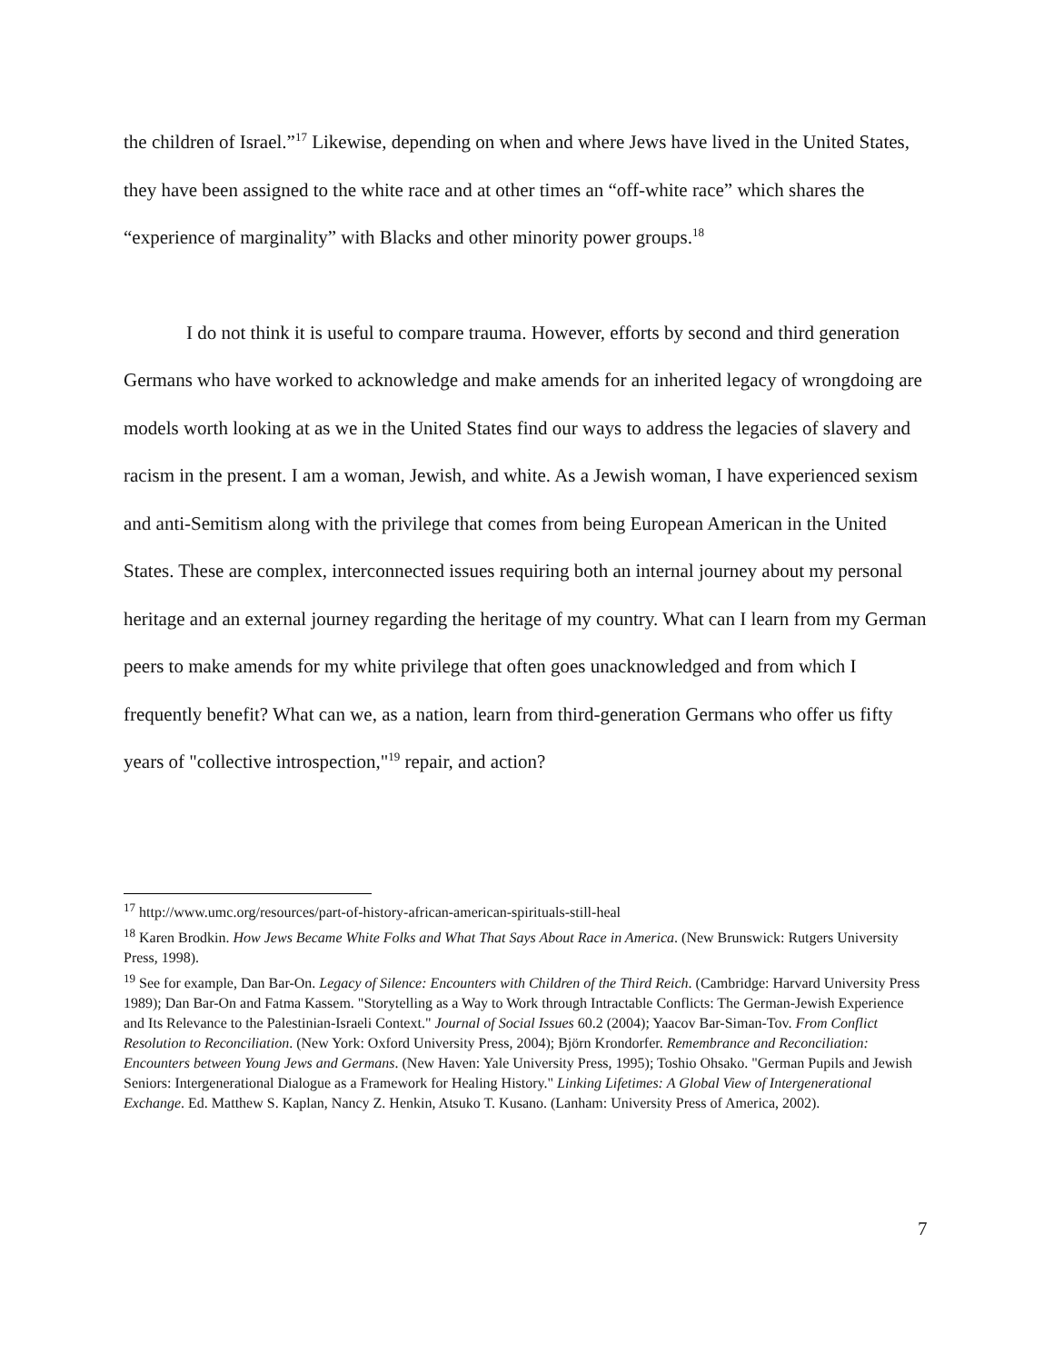the children of Israel.”<sup>17</sup> Likewise, depending on when and where Jews have lived in the United States, they have been assigned to the white race and at other times an “off-white race” which shares the “experience of marginality” with Blacks and other minority power groups.<sup>18</sup>
I do not think it is useful to compare trauma. However, efforts by second and third generation Germans who have worked to acknowledge and make amends for an inherited legacy of wrongdoing are models worth looking at as we in the United States find our ways to address the legacies of slavery and racism in the present. I am a woman, Jewish, and white. As a Jewish woman, I have experienced sexism and anti-Semitism along with the privilege that comes from being European American in the United States. These are complex, interconnected issues requiring both an internal journey about my personal heritage and an external journey regarding the heritage of my country. What can I learn from my German peers to make amends for my white privilege that often goes unacknowledged and from which I frequently benefit? What can we, as a nation, learn from third-generation Germans who offer us fifty years of "collective introspection,"<sup>19</sup> repair, and action?
<sup>17</sup> http://www.umc.org/resources/part-of-history-african-american-spirituals-still-heal
<sup>18</sup> Karen Brodkin. How Jews Became White Folks and What That Says About Race in America. (New Brunswick: Rutgers University Press, 1998).
<sup>19</sup> See for example, Dan Bar-On. Legacy of Silence: Encounters with Children of the Third Reich. (Cambridge: Harvard University Press 1989); Dan Bar-On and Fatma Kassem. "Storytelling as a Way to Work through Intractable Conflicts: The German-Jewish Experience and Its Relevance to the Palestinian-Israeli Context." Journal of Social Issues 60.2 (2004); Yaacov Bar-Siman-Tov. From Conflict Resolution to Reconciliation. (New York: Oxford University Press, 2004); Björn Krondorfer. Remembrance and Reconciliation: Encounters between Young Jews and Germans. (New Haven: Yale University Press, 1995); Toshio Ohsako. "German Pupils and Jewish Seniors: Intergenerational Dialogue as a Framework for Healing History." Linking Lifetimes: A Global View of Intergenerational Exchange. Ed. Matthew S. Kaplan, Nancy Z. Henkin, Atsuko T. Kusano. (Lanham: University Press of America, 2002).
7